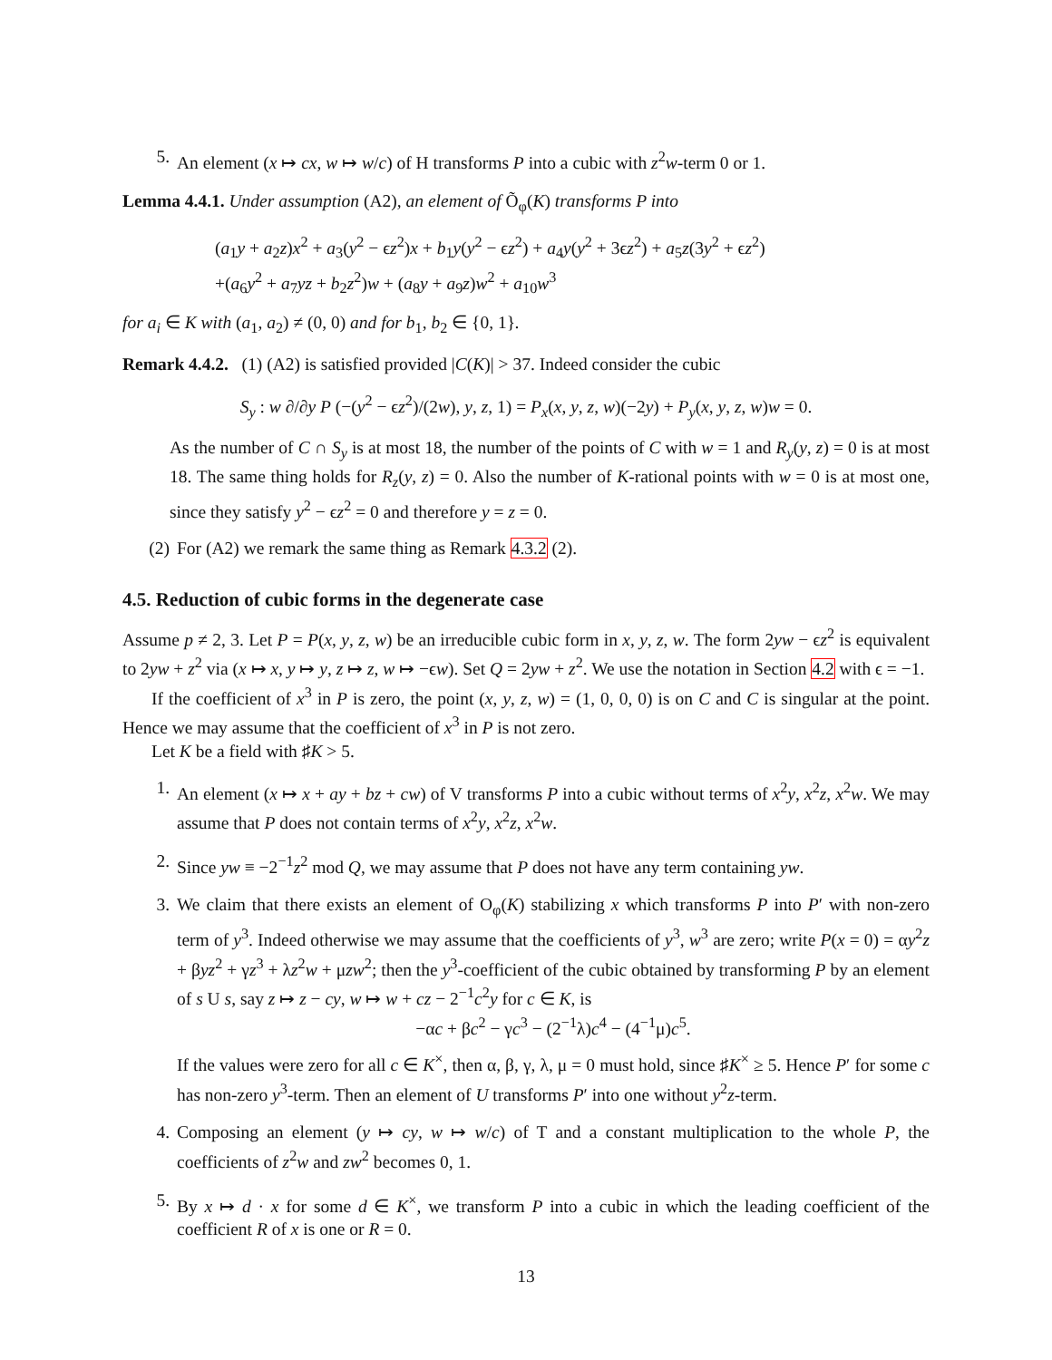5. An element (x ↦ cx, w ↦ w/c) of H transforms P into a cubic with z<sup>2</sup>w-term 0 or 1.
Lemma 4.4.1. Under assumption (A2), an element of Õ<sub>φ</sub>(K) transforms P into
(a<sub>1</sub>y + a<sub>2</sub>z)x<sup>2</sup> + a<sub>3</sub>(y<sup>2</sup> − ϵz<sup>2</sup>)x + b<sub>1</sub>y(y<sup>2</sup> − ϵz<sup>2</sup>) + a<sub>4</sub>y(y<sup>2</sup> + 3ϵz<sup>2</sup>) + a<sub>5</sub>z(3y<sup>2</sup> + ϵz<sup>2</sup>)
+(a<sub>6</sub>y<sup>2</sup> + a<sub>7</sub>yz + b<sub>2</sub>z<sup>2</sup>)w + (a<sub>8</sub>y + a<sub>9</sub>z)w<sup>2</sup> + a<sub>10</sub>w<sup>3</sup>
for a<sub>i</sub> ∈ K with (a<sub>1</sub>, a<sub>2</sub>) ≠ (0, 0) and for b<sub>1</sub>, b<sub>2</sub> ∈ {0, 1}.
Remark 4.4.2. (1) (A2) is satisfied provided |C(K)| > 37. Indeed consider the cubic
S<sub>y</sub> : w ∂/∂y P (−(y<sup>2</sup> − ϵz<sup>2</sup>)/(2w), y, z, 1) = P<sub>x</sub>(x, y, z, w)(−2y) + P<sub>y</sub>(x, y, z, w)w = 0.
As the number of C ∩ S<sub>y</sub> is at most 18, the number of the points of C with w = 1 and R<sub>y</sub>(y, z) = 0 is at most 18. The same thing holds for R<sub>z</sub>(y, z) = 0. Also the number of K-rational points with w = 0 is at most one, since they satisfy y<sup>2</sup> − ϵz<sup>2</sup> = 0 and therefore y = z = 0.
(2) For (A2) we remark the same thing as Remark 4.3.2 (2).
4.5. Reduction of cubic forms in the degenerate case
Assume p ≠ 2, 3. Let P = P(x, y, z, w) be an irreducible cubic form in x, y, z, w. The form 2yw − ϵz<sup>2</sup> is equivalent to 2yw + z<sup>2</sup> via (x ↦ x, y ↦ y, z ↦ z, w ↦ −ϵw). Set Q = 2yw + z<sup>2</sup>. We use the notation in Section 4.2 with ϵ = −1.
If the coefficient of x<sup>3</sup> in P is zero, the point (x, y, z, w) = (1, 0, 0, 0) is on C and C is singular at the point. Hence we may assume that the coefficient of x<sup>3</sup> in P is not zero.
Let K be a field with ♯K > 5.
1. An element (x ↦ x + ay + bz + cw) of V transforms P into a cubic without terms of x<sup>2</sup>y, x<sup>2</sup>z, x<sup>2</sup>w. We may assume that P does not contain terms of x<sup>2</sup>y, x<sup>2</sup>z, x<sup>2</sup>w.
2. Since yw ≡ −2<sup>−1</sup>z<sup>2</sup> mod Q, we may assume that P does not have any term containing yw.
3. We claim that there exists an element of O<sub>φ</sub>(K) stabilizing x which transforms P into P′ with non-zero term of y<sup>3</sup>. Indeed otherwise we may assume that the coefficients of y<sup>3</sup>, w<sup>3</sup> are zero; write P(x = 0) = αy<sup>2</sup>z + βyz<sup>2</sup> + γz<sup>3</sup> + λz<sup>2</sup>w + μzw<sup>2</sup>; then the y<sup>3</sup>-coefficient of the cubic obtained by transforming P by an element of s U s, say z ↦ z − cy, w ↦ w + cz − 2<sup>−1</sup>c<sup>2</sup>y for c ∈ K, is
−αc + βc<sup>2</sup> − γc<sup>3</sup> − (2<sup>−1</sup>λ)c<sup>4</sup> − (4<sup>−1</sup>μ)c<sup>5</sup>.
If the values were zero for all c ∈ K<sup>×</sup>, then α, β, γ, λ, μ = 0 must hold, since ♯K<sup>×</sup> ≥ 5. Hence P′ for some c has non-zero y<sup>3</sup>-term. Then an element of U transforms P′ into one without y<sup>2</sup>z-term.
4. Composing an element (y ↦ cy, w ↦ w/c) of T and a constant multiplication to the whole P, the coefficients of z<sup>2</sup>w and zw<sup>2</sup> becomes 0, 1.
5. By x ↦ d · x for some d ∈ K<sup>×</sup>, we transform P into a cubic in which the leading coefficient of the coefficient R of x is one or R = 0.
13